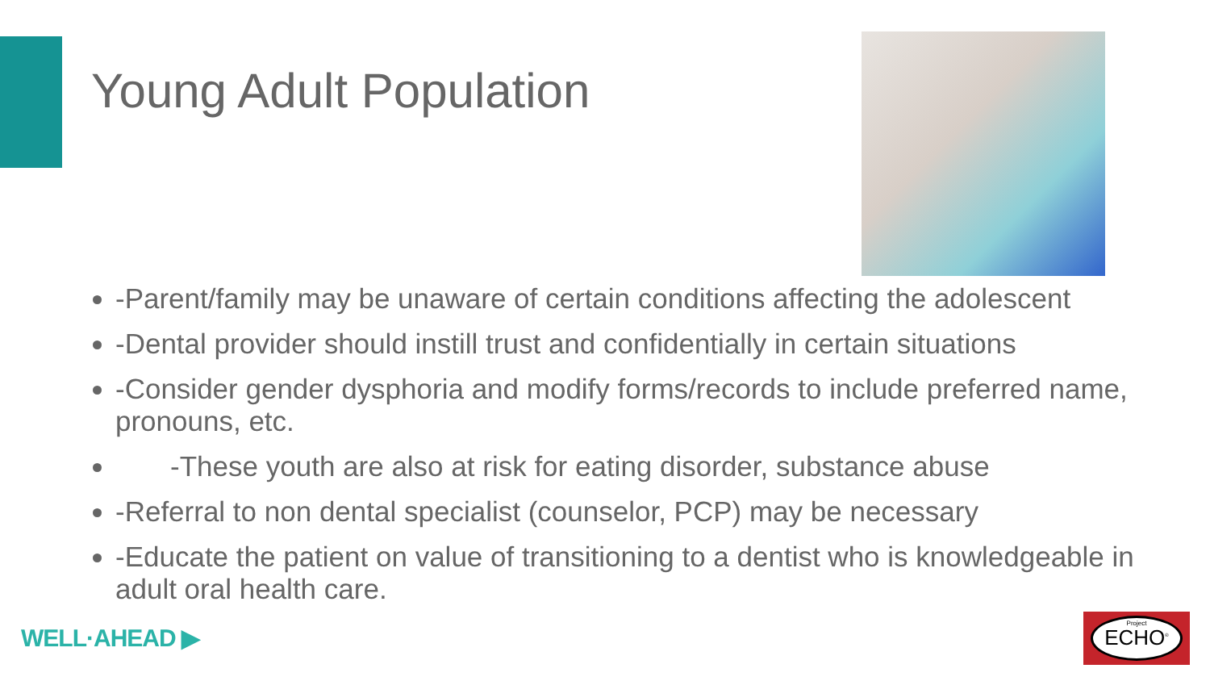Young Adult Population
-Parent/family may be unaware of certain conditions affecting the adolescent
-Dental provider should instill trust and confidentially in certain situations
-Consider gender dysphoria and modify forms/records to include preferred name, pronouns, etc.
-These youth are also at risk for eating disorder, substance abuse
-Referral to non dental specialist (counselor, PCP) may be necessary
-Educate the patient on value of transitioning to a dentist who is knowledgeable in adult oral health care.
WELL·AHEAD ▶
Project
ECHO<sup>®</sup>